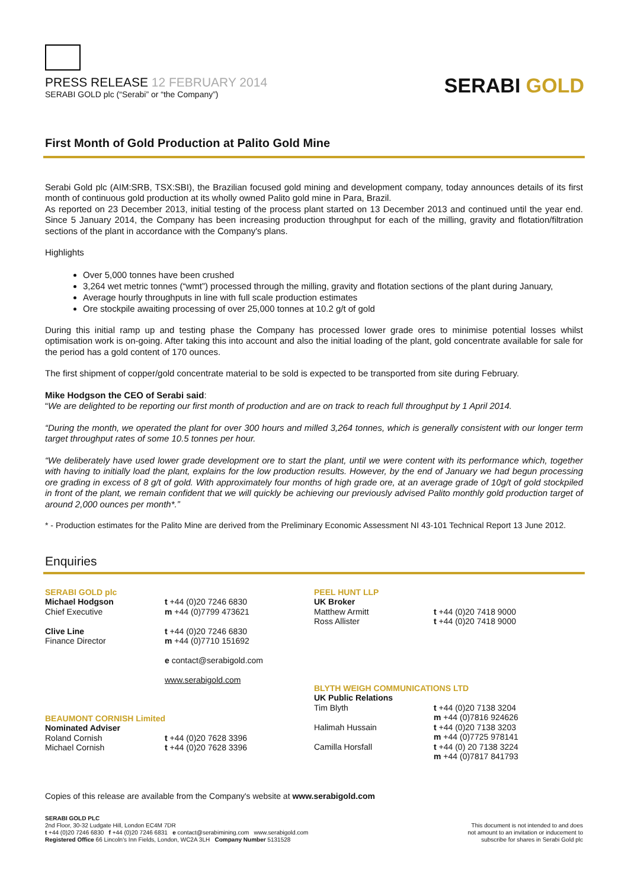PRESS RELEASE 12 FEBRUARY 2014
SERABI GOLD plc (“Serabi” or “the Company”)
SERABI GOLD
First Month of Gold Production at Palito Gold Mine
Serabi Gold plc (AIM:SRB, TSX:SBI), the Brazilian focused gold mining and development company, today announces details of its first month of continuous gold production at its wholly owned Palito gold mine in Para, Brazil.
As reported on 23 December 2013, initial testing of the process plant started on 13 December 2013 and continued until the year end. Since 5 January 2014, the Company has been increasing production throughput for each of the milling, gravity and flotation/filtration sections of the plant in accordance with the Company's plans.
Highlights
Over 5,000 tonnes have been crushed
3,264 wet metric tonnes (“wmt”) processed through the milling, gravity and flotation sections of the plant during January,
Average hourly throughputs in line with full scale production estimates
Ore stockpile awaiting processing of over 25,000 tonnes at 10.2 g/t of gold
During this initial ramp up and testing phase the Company has processed lower grade ores to minimise potential losses whilst optimisation work is on-going. After taking this into account and also the initial loading of the plant, gold concentrate available for sale for the period has a gold content of 170 ounces.
The first shipment of copper/gold concentrate material to be sold is expected to be transported from site during February.
Mike Hodgson the CEO of Serabi said:
“We are delighted to be reporting our first month of production and are on track to reach full throughput by 1 April 2014.
“During the month, we operated the plant for over 300 hours and milled 3,264 tonnes, which is generally consistent with our longer term target throughput rates of some 10.5 tonnes per hour.
“We deliberately have used lower grade development ore to start the plant, until we were content with its performance which, together with having to initially load the plant, explains for the low production results. However, by the end of January we had begun processing ore grading in excess of 8 g/t of gold. With approximately four months of high grade ore, at an average grade of 10g/t of gold stockpiled in front of the plant, we remain confident that we will quickly be achieving our previously advised Palito monthly gold production target of around 2,000 ounces per month*.”
* - Production estimates for the Palito Mine are derived from the Preliminary Economic Assessment NI 43-101 Technical Report 13 June 2012.
Enquiries
SERABI GOLD plc
Michael Hodgson
Chief Executive
t +44 (0)20 7246 6830
m +44 (0)7799 473621
Clive Line
Finance Director
t +44 (0)20 7246 6830
m +44 (0)7710 151692
e contact@serabigold.com
www.serabigold.com
BEAUMONT CORNISH Limited
Nominated Adviser
Roland Cornish
Michael Cornish
t +44 (0)20 7628 3396
t +44 (0)20 7628 3396
PEEL HUNT LLP
UK Broker
Matthew Armitt
Ross Allister
t +44 (0)20 7418 9000
t +44 (0)20 7418 9000
BLYTH WEIGH COMMUNICATIONS LTD
UK Public Relations
Tim Blyth
Halimah Hussain
Camilla Horsfall
t +44 (0)20 7138 3204
m +44 (0)7816 924626
t +44 (0)20 7138 3203
m +44 (0)7725 978141
t +44 (0) 20 7138 3224
m +44 (0)7817 841793
Copies of this release are available from the Company's website at www.serabigold.com
SERABI GOLD PLC
2nd Floor, 30-32 Ludgate Hill, London EC4M 7DR
t +44 (0)20 7246 6830 f +44 (0)20 7246 6831 e contact@serabimining.com www.serabigold.com
Registered Office 66 Lincoln's Inn Fields, London, WC2A 3LH Company Number 5131528
This document is not intended to and does
not amount to an invitation or inducement to
subscribe for shares in Serabi Gold plc